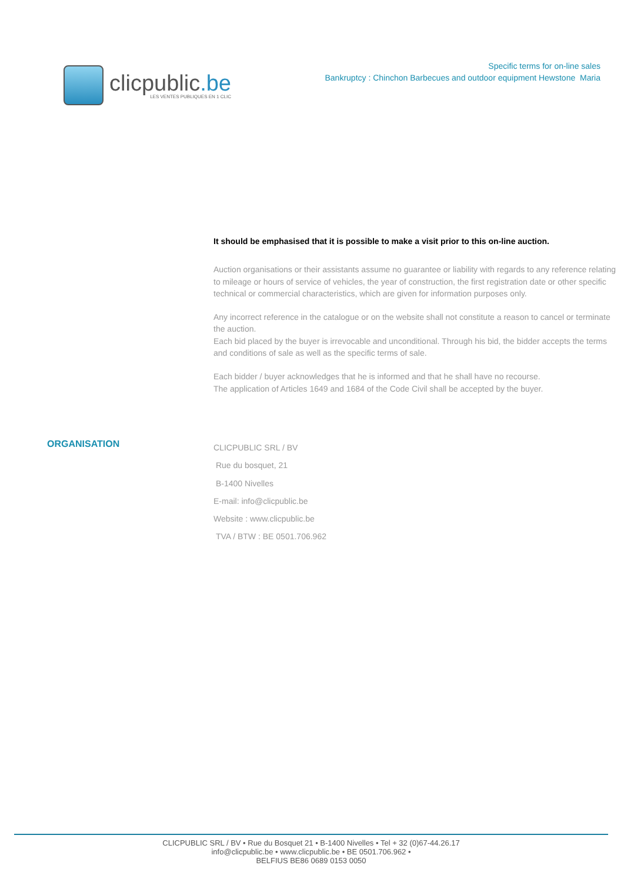clicpublic.be
LES VENTES PUBLIQUES EN 1 CLIC
Specific terms for on-line sales
Bankruptcy : Chinchon Barbecues and outdoor equipment Hewstone Maria
It should be emphasised that it is possible to make a visit prior to this on-line auction.
Auction organisations or their assistants assume no guarantee or liability with regards to any reference relating to mileage or hours of service of vehicles, the year of construction, the first registration date or other specific technical or commercial characteristics, which are given for information purposes only.
Any incorrect reference in the catalogue or on the website shall not constitute a reason to cancel or terminate the auction.
Each bid placed by the buyer is irrevocable and unconditional. Through his bid, the bidder accepts the terms and conditions of sale as well as the specific terms of sale.
Each bidder / buyer acknowledges that he is informed and that he shall have no recourse.
The application of Articles 1649 and 1684 of the Code Civil shall be accepted by the buyer.
ORGANISATION
CLICPUBLIC SRL / BV
Rue du bosquet, 21
B-1400 Nivelles
E-mail: info@clicpublic.be
Website : www.clicpublic.be
TVA / BTW : BE 0501.706.962
CLICPUBLIC SRL / BV • Rue du Bosquet 21 • B-1400 Nivelles • Tel + 32 (0)67-44.26.17
info@clicpublic.be • www.clicpublic.be • BE 0501.706.962 •
BELFIUS BE86 0689 0153 0050